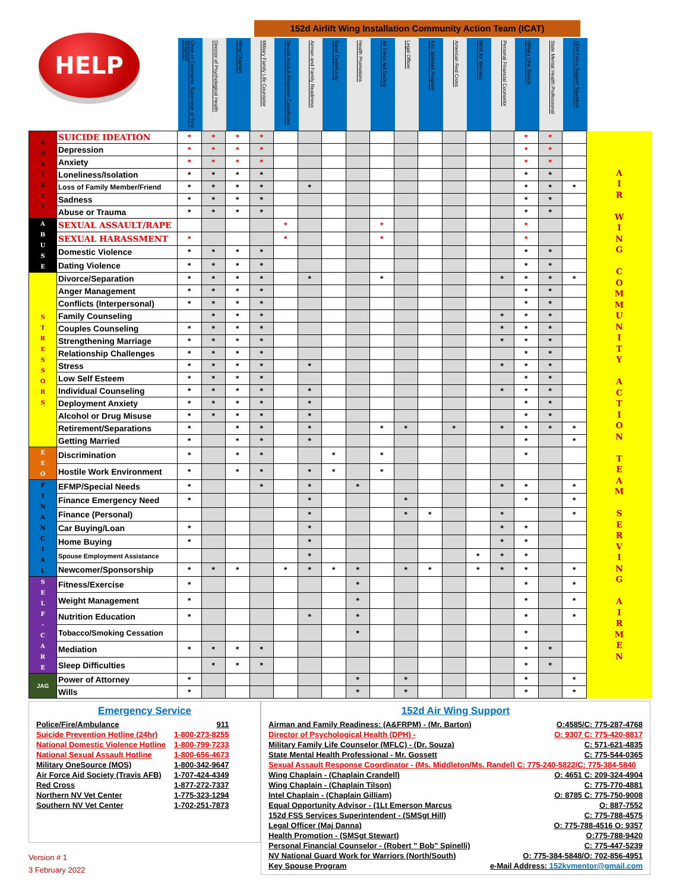HELP
152d Airlift Wing Installation Community Action Team (ICAT)
Chain of Command, Supervisor or First Sergeant
Director of Psychological Health
Wing Chaplain
Military Family Life Counselor
Sexual Assault Response Coordinator
Airman and Family Readiness
Equal Opportunity
Health Promotions
Air Force Aid Society
Legal Officer
Key Spouses Program
American Red Cross
Work for Warriors
Personal Financial Counselor
Military One Source
State Mental Health Professional
152d Force Support Squadron
| A N X I E T Y | SUICIDE IDEATION | * | * | * | * | | | | | | | | | | | * | * | | A I R W I N G C O M M U N I T Y A C T I O N T E A M S E R V I N G A I R M E N |
| | Depression | * | * | * | * | | | | | | | | | | | * | * | | |
| | Anxiety | * | * | * | * | | | | | | | | | | | * | * | | |
| | Loneliness/Isolation | * | * | * | * | | | | | | | | | | | * | * | | |
| | Loss of Family Member/Friend | * | * | * | * | | * | | | | | | | | | * | * | * | |
| | Sadness | * | * | * | * | | | | | | | | | | | * | * | | |
| | Abuse or Trauma | * | * | * | * | | | | | | | | | | | * | * | | |
| A B U S E | SEXUAL ASSAULT/RAPE | | | | | * | | | | * | | | | | | * | | | |
| | SEXUAL HARASSMENT | * | | | | * | | | | * | | | | | | * | | | |
| | Domestic Violence | * | * | * | * | | | | | | | | | | | * | * | | |
| | Dating Violence | * | * | * | * | | | | | | | | | | | * | * | | |
| S T R E S S O R S | Divorce/Separation | * | * | * | * | | * | | | * | | | | | * | * | * | * | |
| | Anger Management | * | * | * | * | | | | | | | | | | | * | * | | |
| | Conflicts (Interpersonal) | * | * | * | * | | | | | | | | | | | * | * | | |
| | Family Counseling | | * | * | * | | | | | | | | | | * | * | * | | |
| | Couples Counseling | * | * | * | * | | | | | | | | | | * | * | * | | |
| | Strengthening Marriage | * | * | * | * | | | | | | | | | | * | * | * | | |
| | Relationship Challenges | * | * | * | * | | | | | | | | | | | * | * | | |
| | Stress | * | * | * | * | | * | | | | | | | | * | * | * | | |
| | Low Self Esteem | * | * | * | * | | | | | | | | | | | * | * | | |
| | Individual Counseling | * | * | * | * | | * | | | | | | | | * | * | * | | |
| | Deployment Anxiety | * | * | * | * | | * | | | | | | | | | * | * | | |
| | Alcohol or Drug Misuse | * | * | * | * | | * | | | | | | | | | * | * | | |
| | Retirement/Separations | * | | * | * | | * | | | * | * | | * | | * | * | * | * | |
| | Getting Married | * | | * | * | | * | | | | | | | | | * | | * | |
| E E O | Discrimination | * | | * | * | | | * | | * | | | | | | * | | | |
| | Hostile Work Environment | * | | * | * | | * | * | | * | | | | | | | | | |
| F I N A N C I A L | EFMP/Special Needs | * | | | * | | * | | * | | | | | | * | * | | * | |
| | Finance Emergency Need | * | | | | | * | | | | * | | | | | * | | * | |
| | Finance (Personal) | | | | | | * | | | | * | * | | | * | | | * | |
| | Car Buying/Loan | * | | | | | * | | | | | | | | * | * | | | |
| | Home Buying | * | | | | | * | | | | | | | | * | * | | | |
| | Spouse Employment Assistance | | | | | | * | | | | | | | * | * | * | | | |
| | Newcomer/Sponsorship | * | * | * | | * | * | * | * | | * | * | | * | * | * | | * | |
| S E L F - C A R E | Fitness/Exercise | * | | | | | | | * | | | | | | | * | | * | |
| | Weight Management | * | | | | | | | * | | | | | | | * | | * | |
| | Nutrition Education | * | | | | | * | | * | | | | | | | * | | * | |
| | Tobacco/Smoking Cessation | | | | | | | | * | | | | | | | * | | | |
| | Mediation | * | * | * | * | | | | | | | | | | | * | * | | |
| | Sleep Difficulties | | * | * | * | | | | | | | | | | | * | * | | |
| JAG | Power of Attorney | * | | | | | | | * | | * | | | | | * | | * | |
| | Wills | * | | | | | | | * | | * | | | | | * | | * | |
Emergency Service
| Police/Fire/Ambulance | 911 |
| Suicide Prevention Hotline (24hr) | 1-800-273-8255 |
| National Domestic Violence Hotline | 1-800-799-7233 |
| National Sexual Assault Hotline | 1-800-656-4673 |
| Military OneSource (MOS) | 1-800-342-9647 |
| Air Force Aid Society (Travis AFB) | 1-707-424-4349 |
| Red Cross | 1-877-272-7337 |
| Northern NV Vet Center | 1-775-323-1294 |
| Southern NV Vet Center | 1-702-251-7873 |
152d Air Wing Support
| Airman and Family Readiness: (A&FRPM) - (Mr. Barton) | O:4585/C: 775-287-4768 |
| Director of Psychological Health (DPH) - | O: 9307 C: 775-420-8817 |
| Military Family Life Counselor (MFLC) - (Dr. Souza) | C: 571-621-4835 |
| State Mental Health Professional - Mr. Gossett | C: 775-544-0365 |
| Sexual Assault Response Coordinator - (Ms. Middleton/Ms. Randel) C: 775-240-5822/C: 775-384-5840 | |
| Wing Chaplain - (Chaplain Crandell) | O: 4651 C: 209-324-4904 |
| Wing Chaplain - (Chaplain Tilson) | C: 775-770-4881 |
| Intel Chaplain - (Chaplain Gilliam) | O: 8785 C: 775-750-9008 |
| Equal Opportunity Advisor - (1Lt Emerson Marcus | O: 887-7552 |
| 152d FSS Services Superintendent - (SMSgt Hill) | C: 775-788-4575 |
| Legal Officer (Maj Danna) | O: 775-788-4516 O: 9357 |
| Health Promotion - (SMSgt Stewart) | O:775-788-9420 |
| Personal Financial Counselor - (Robert " Bob" Spinelli) | C: 775-447-5239 |
| NV National Guard Work for Warriors (North/South) | O: 775-384-5848/O: 702-856-4951 |
| Key Spouse Program | e-Mail Address: 152kvmentor@gmail.com |
Version # 1
3 February 2022